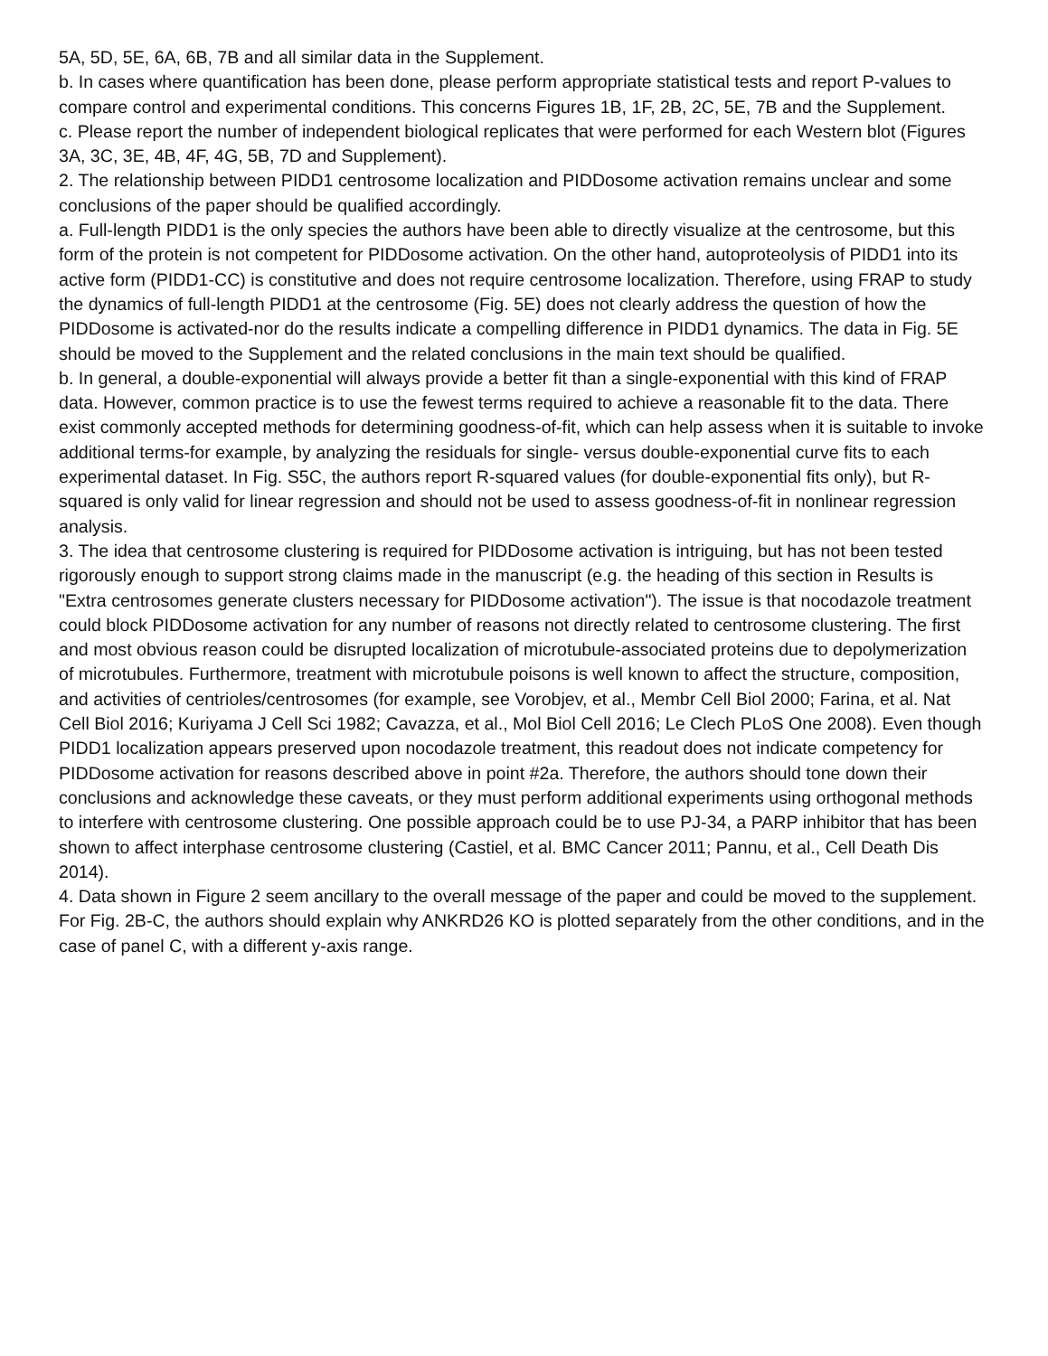5A, 5D, 5E, 6A, 6B, 7B and all similar data in the Supplement.
b. In cases where quantification has been done, please perform appropriate statistical tests and report P-values to compare control and experimental conditions. This concerns Figures 1B, 1F, 2B, 2C, 5E, 7B and the Supplement.
c. Please report the number of independent biological replicates that were performed for each Western blot (Figures 3A, 3C, 3E, 4B, 4F, 4G, 5B, 7D and Supplement).
2. The relationship between PIDD1 centrosome localization and PIDDosome activation remains unclear and some conclusions of the paper should be qualified accordingly.
a. Full-length PIDD1 is the only species the authors have been able to directly visualize at the centrosome, but this form of the protein is not competent for PIDDosome activation. On the other hand, autoproteolysis of PIDD1 into its active form (PIDD1-CC) is constitutive and does not require centrosome localization. Therefore, using FRAP to study the dynamics of full-length PIDD1 at the centrosome (Fig. 5E) does not clearly address the question of how the PIDDosome is activated-nor do the results indicate a compelling difference in PIDD1 dynamics. The data in Fig. 5E should be moved to the Supplement and the related conclusions in the main text should be qualified.
b. In general, a double-exponential will always provide a better fit than a single-exponential with this kind of FRAP data. However, common practice is to use the fewest terms required to achieve a reasonable fit to the data. There exist commonly accepted methods for determining goodness-of-fit, which can help assess when it is suitable to invoke additional terms-for example, by analyzing the residuals for single- versus double-exponential curve fits to each experimental dataset. In Fig. S5C, the authors report R-squared values (for double-exponential fits only), but R-squared is only valid for linear regression and should not be used to assess goodness-of-fit in nonlinear regression analysis.
3. The idea that centrosome clustering is required for PIDDosome activation is intriguing, but has not been tested rigorously enough to support strong claims made in the manuscript (e.g. the heading of this section in Results is "Extra centrosomes generate clusters necessary for PIDDosome activation"). The issue is that nocodazole treatment could block PIDDosome activation for any number of reasons not directly related to centrosome clustering. The first and most obvious reason could be disrupted localization of microtubule-associated proteins due to depolymerization of microtubules. Furthermore, treatment with microtubule poisons is well known to affect the structure, composition, and activities of centrioles/centrosomes (for example, see Vorobjev, et al., Membr Cell Biol 2000; Farina, et al. Nat Cell Biol 2016; Kuriyama J Cell Sci 1982; Cavazza, et al., Mol Biol Cell 2016; Le Clech PLoS One 2008). Even though PIDD1 localization appears preserved upon nocodazole treatment, this readout does not indicate competency for PIDDosome activation for reasons described above in point #2a. Therefore, the authors should tone down their conclusions and acknowledge these caveats, or they must perform additional experiments using orthogonal methods to interfere with centrosome clustering. One possible approach could be to use PJ-34, a PARP inhibitor that has been shown to affect interphase centrosome clustering (Castiel, et al. BMC Cancer 2011; Pannu, et al., Cell Death Dis 2014).
4. Data shown in Figure 2 seem ancillary to the overall message of the paper and could be moved to the supplement. For Fig. 2B-C, the authors should explain why ANKRD26 KO is plotted separately from the other conditions, and in the case of panel C, with a different y-axis range.